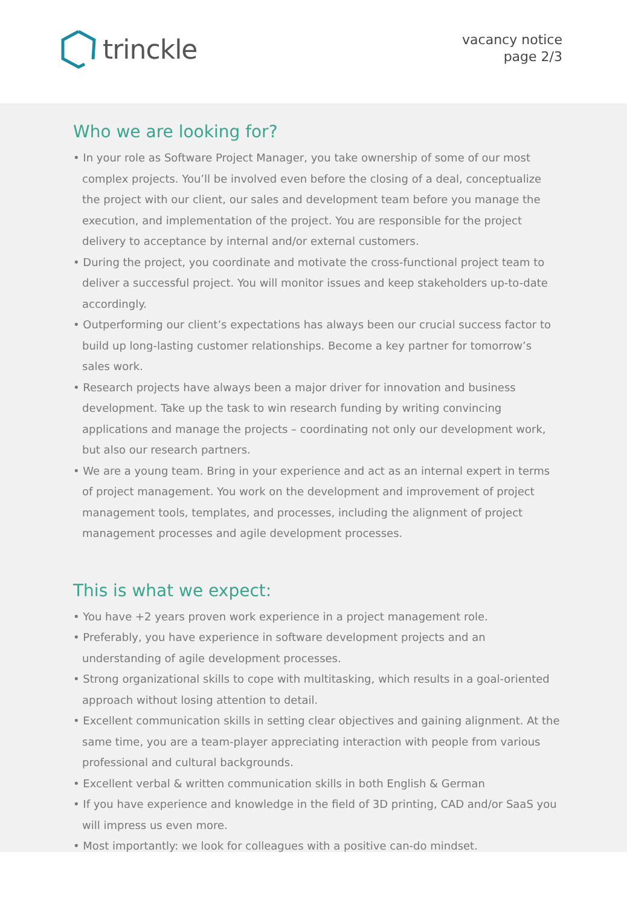trinckle
vacancy notice
page 2/3
Who we are looking for?
• In your role as Software Project Manager, you take ownership of some of our most complex projects. You’ll be involved even before the closing of a deal, conceptualize the project with our client, our sales and development team before you manage the execution, and implementation of the project. You are responsible for the project delivery to acceptance by internal and/or external customers.
• During the project, you coordinate and motivate the cross-functional project team to deliver a successful project. You will monitor issues and keep stakeholders up-to-date accordingly.
• Outperforming our client’s expectations has always been our crucial success factor to build up long-lasting customer relationships. Become a key partner for tomorrow’s sales work.
• Research projects have always been a major driver for innovation and business development. Take up the task to win research funding by writing convincing applications and manage the projects – coordinating not only our development work, but also our research partners.
• We are a young team. Bring in your experience and act as an internal expert in terms of project management. You work on the development and improvement of project management tools, templates, and processes, including the alignment of project management processes and agile development processes.
This is what we expect:
• You have +2 years proven work experience in a project management role.
• Preferably, you have experience in software development projects and an understanding of agile development processes.
• Strong organizational skills to cope with multitasking, which results in a goal-oriented approach without losing attention to detail.
• Excellent communication skills in setting clear objectives and gaining alignment. At the same time, you are a team-player appreciating interaction with people from various professional and cultural backgrounds.
• Excellent verbal & written communication skills in both English & German
• If you have experience and knowledge in the field of 3D printing, CAD and/or SaaS you will impress us even more.
• Most importantly: we look for colleagues with a positive can-do mindset.